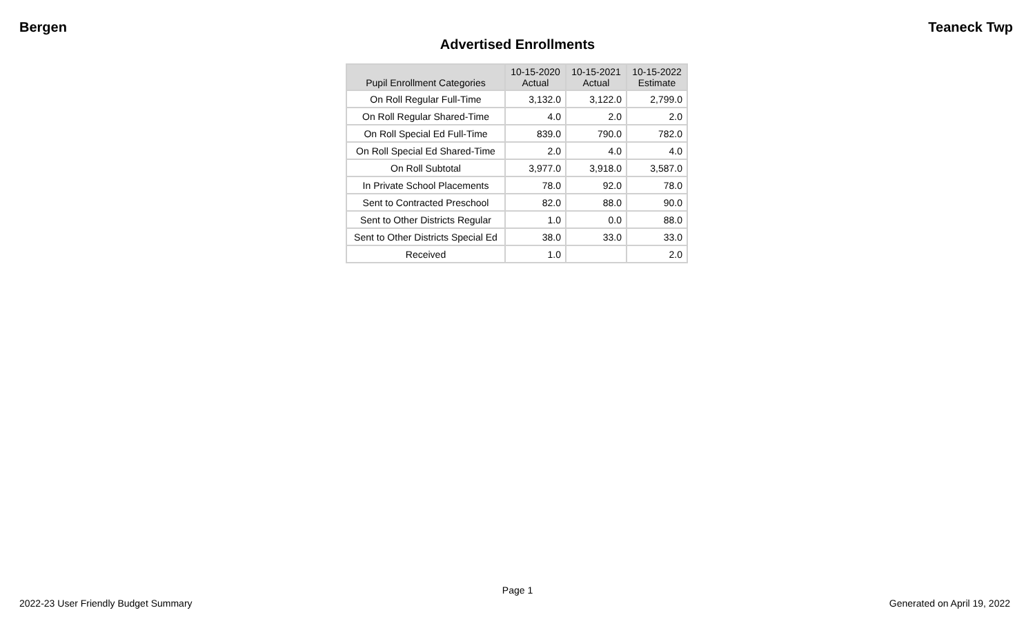Bergen Teaneck Twp
Advertised Enrollments
| Pupil Enrollment Categories | 10-15-2020 Actual | 10-15-2021 Actual | 10-15-2022 Estimate |
| --- | --- | --- | --- |
| On Roll Regular Full-Time | 3,132.0 | 3,122.0 | 2,799.0 |
| On Roll Regular Shared-Time | 4.0 | 2.0 | 2.0 |
| On Roll Special Ed Full-Time | 839.0 | 790.0 | 782.0 |
| On Roll Special Ed Shared-Time | 2.0 | 4.0 | 4.0 |
| On Roll Subtotal | 3,977.0 | 3,918.0 | 3,587.0 |
| In Private School Placements | 78.0 | 92.0 | 78.0 |
| Sent to Contracted Preschool | 82.0 | 88.0 | 90.0 |
| Sent to Other Districts Regular | 1.0 | 0.0 | 88.0 |
| Sent to Other Districts Special Ed | 38.0 | 33.0 | 33.0 |
| Received | 1.0 | | 2.0 |
Page 1
2022-23 User Friendly Budget Summary Generated on April 19, 2022